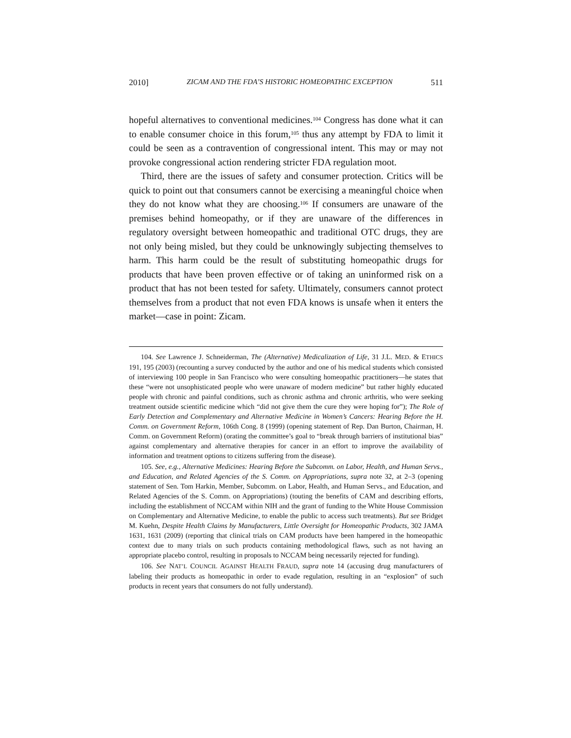2010] ZICAM AND THE FDA’S HISTORIC HOMEOPATHIC EXCEPTION 511
hopeful alternatives to conventional medicines.<sup>104</sup> Congress has done what it can to enable consumer choice in this forum,<sup>105</sup> thus any attempt by FDA to limit it could be seen as a contravention of congressional intent. This may or may not provoke congressional action rendering stricter FDA regulation moot.
Third, there are the issues of safety and consumer protection. Critics will be quick to point out that consumers cannot be exercising a meaningful choice when they do not know what they are choosing.<sup>106</sup> If consumers are unaware of the premises behind homeopathy, or if they are unaware of the differences in regulatory oversight between homeopathic and traditional OTC drugs, they are not only being misled, but they could be unknowingly subjecting themselves to harm. This harm could be the result of substituting homeopathic drugs for products that have been proven effective or of taking an uninformed risk on a product that has not been tested for safety. Ultimately, consumers cannot protect themselves from a product that not even FDA knows is unsafe when it enters the market—case in point: Zicam.
104. See Lawrence J. Schneiderman, The (Alternative) Medicalization of Life, 31 J.L. MED. & ETHICS 191, 195 (2003) (recounting a survey conducted by the author and one of his medical students which consisted of interviewing 100 people in San Francisco who were consulting homeopathic practitioners—he states that these “were not unsophisticated people who were unaware of modern medicine” but rather highly educated people with chronic and painful conditions, such as chronic asthma and chronic arthritis, who were seeking treatment outside scientific medicine which “did not give them the cure they were hoping for”); The Role of Early Detection and Complementary and Alternative Medicine in Women’s Cancers: Hearing Before the H. Comm. on Government Reform, 106th Cong. 8 (1999) (opening statement of Rep. Dan Burton, Chairman, H. Comm. on Government Reform) (orating the committee’s goal to “break through barriers of institutional bias” against complementary and alternative therapies for cancer in an effort to improve the availability of information and treatment options to citizens suffering from the disease).
105. See, e.g., Alternative Medicines: Hearing Before the Subcomm. on Labor, Health, and Human Servs., and Education, and Related Agencies of the S. Comm. on Appropriations, supra note 32, at 2–3 (opening statement of Sen. Tom Harkin, Member, Subcomm. on Labor, Health, and Human Servs., and Education, and Related Agencies of the S. Comm. on Appropriations) (touting the benefits of CAM and describing efforts, including the establishment of NCCAM within NIH and the grant of funding to the White House Commission on Complementary and Alternative Medicine, to enable the public to access such treatments). But see Bridget M. Kuehn, Despite Health Claims by Manufacturers, Little Oversight for Homeopathic Products, 302 JAMA 1631, 1631 (2009) (reporting that clinical trials on CAM products have been hampered in the homeopathic context due to many trials on such products containing methodological flaws, such as not having an appropriate placebo control, resulting in proposals to NCCAM being necessarily rejected for funding).
106. See NAT’L COUNCIL AGAINST HEALTH FRAUD, supra note 14 (accusing drug manufacturers of labeling their products as homeopathic in order to evade regulation, resulting in an “explosion” of such products in recent years that consumers do not fully understand).